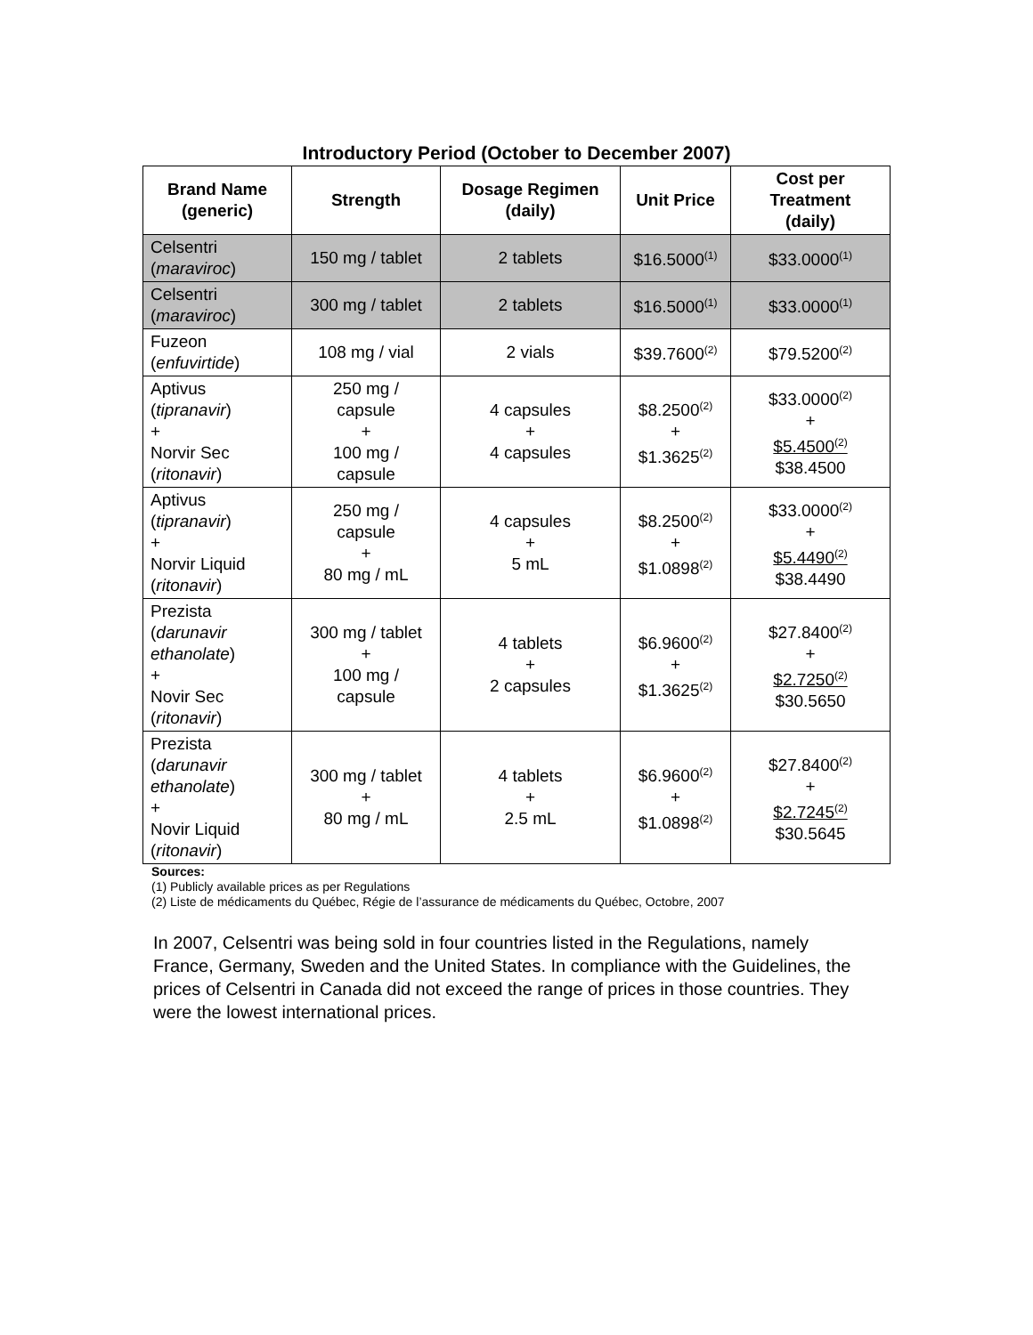Introductory Period (October to December 2007)
| Brand Name (generic) | Strength | Dosage Regimen (daily) | Unit Price | Cost per Treatment (daily) |
| --- | --- | --- | --- | --- |
| Celsentri ( maraviroc ) | 150 mg / tablet | 2 tablets | $16.5000<sup>(1)</sup> | $33.0000<sup>(1)</sup> |
| Celsentri ( maraviroc ) | 300 mg / tablet | 2 tablets | $16.5000<sup>(1)</sup> | $33.0000<sup>(1)</sup> |
| Fuzeon ( enfuvirtide ) | 108 mg / vial | 2 vials | $39.7600<sup>(2)</sup> | $79.5200<sup>(2)</sup> |
| Aptivus ( tipranavir ) + Norvir Sec ( ritonavir ) | 250 mg / capsule + 100 mg / capsule | 4 capsules + 4 capsules | $8.2500<sup>(2)</sup> + $1.3625<sup>(2)</sup> | $33.0000<sup>(2)</sup> + $5.4500<sup>(2)</sup> $38.4500 |
| Aptivus ( tipranavir ) + Norvir Liquid ( ritonavir ) | 250 mg / capsule + 80 mg / mL | 4 capsules + 5 mL | $8.2500<sup>(2)</sup> + $1.0898<sup>(2)</sup> | $33.0000<sup>(2)</sup> + $5.4490<sup>(2)</sup> $38.4490 |
| Prezista ( darunavir ethanolate ) + Novir Sec ( ritonavir ) | 300 mg / tablet + 100 mg / capsule | 4 tablets + 2 capsules | $6.9600<sup>(2)</sup> + $1.3625<sup>(2)</sup> | $27.8400<sup>(2)</sup> + $2.7250<sup>(2)</sup> $30.5650 |
| Prezista ( darunavir ethanolate ) + Novir Liquid ( ritonavir ) | 300 mg / tablet + 80 mg / mL | 4 tablets + 2.5 mL | $6.9600<sup>(2)</sup> + $1.0898<sup>(2)</sup> | $27.8400<sup>(2)</sup> + $2.7245<sup>(2)</sup> $30.5645 |
Sources:
(1) Publicly available prices as per Regulations
(2) Liste de médicaments du Québec, Régie de l’assurance de médicaments du Québec, Octobre, 2007
In 2007, Celsentri was being sold in four countries listed in the Regulations, namely France, Germany, Sweden and the United States. In compliance with the Guidelines, the prices of Celsentri in Canada did not exceed the range of prices in those countries. They were the lowest international prices.